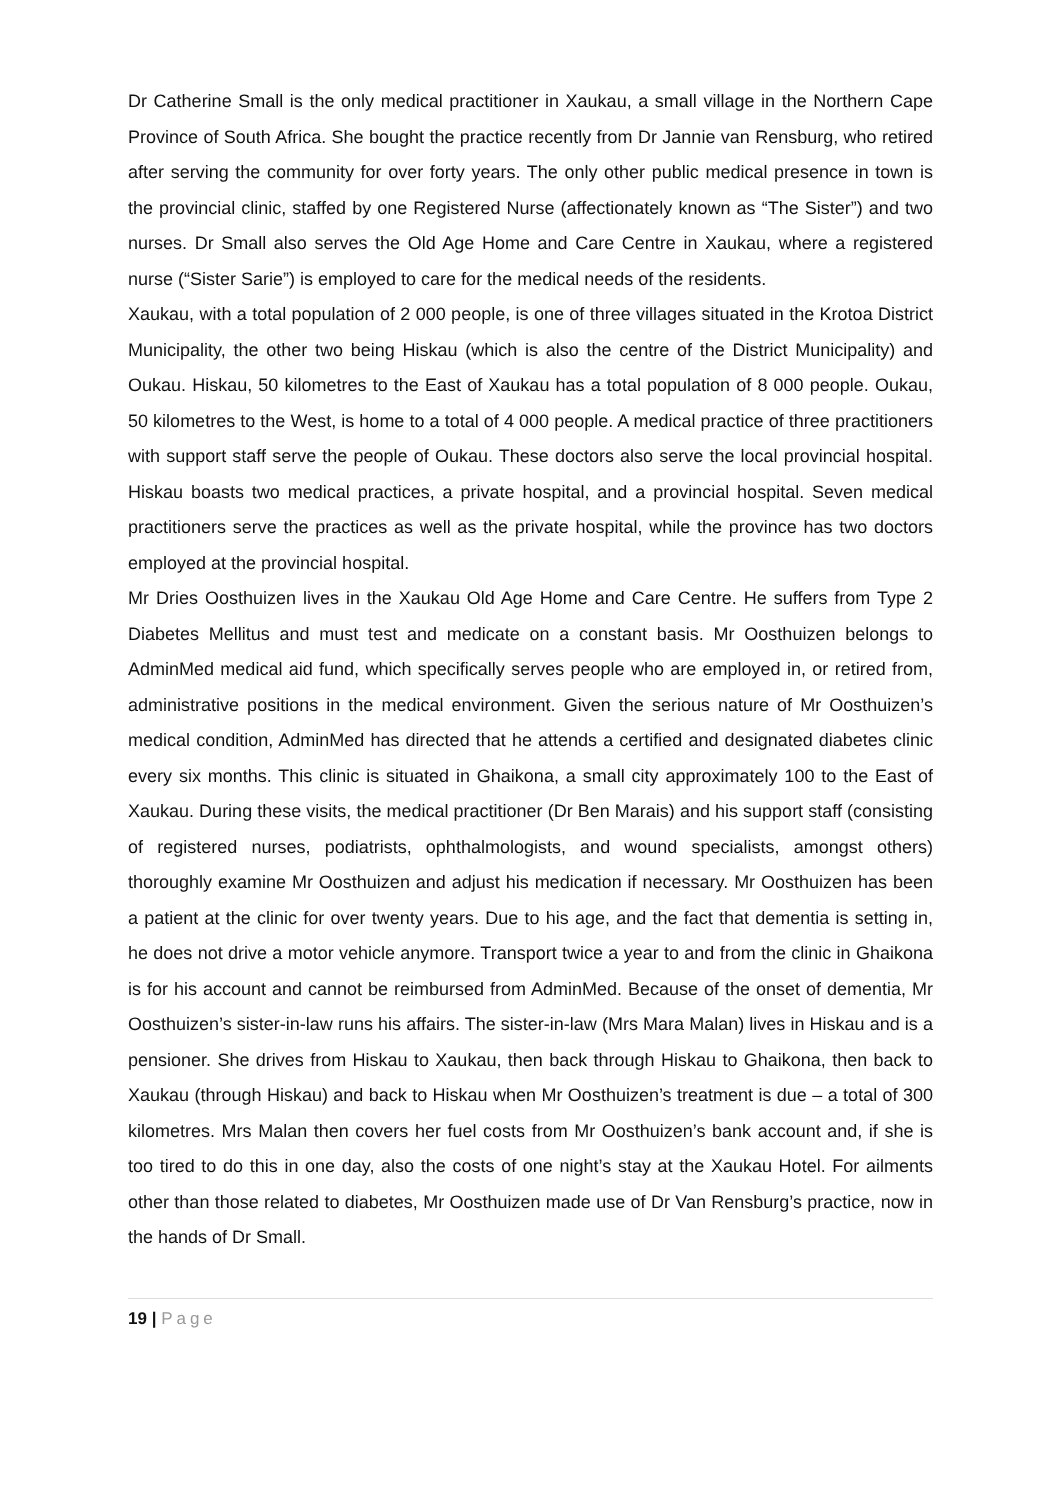Dr Catherine Small is the only medical practitioner in Xaukau, a small village in the Northern Cape Province of South Africa. She bought the practice recently from Dr Jannie van Rensburg, who retired after serving the community for over forty years. The only other public medical presence in town is the provincial clinic, staffed by one Registered Nurse (affectionately known as “The Sister”) and two nurses. Dr Small also serves the Old Age Home and Care Centre in Xaukau, where a registered nurse (“Sister Sarie”) is employed to care for the medical needs of the residents.
Xaukau, with a total population of 2 000 people, is one of three villages situated in the Krotoa District Municipality, the other two being Hiskau (which is also the centre of the District Municipality) and Oukau. Hiskau, 50 kilometres to the East of Xaukau has a total population of 8 000 people. Oukau, 50 kilometres to the West, is home to a total of 4 000 people. A medical practice of three practitioners with support staff serve the people of Oukau. These doctors also serve the local provincial hospital. Hiskau boasts two medical practices, a private hospital, and a provincial hospital. Seven medical practitioners serve the practices as well as the private hospital, while the province has two doctors employed at the provincial hospital.
Mr Dries Oosthuizen lives in the Xaukau Old Age Home and Care Centre. He suffers from Type 2 Diabetes Mellitus and must test and medicate on a constant basis. Mr Oosthuizen belongs to AdminMed medical aid fund, which specifically serves people who are employed in, or retired from, administrative positions in the medical environment. Given the serious nature of Mr Oosthuizen’s medical condition, AdminMed has directed that he attends a certified and designated diabetes clinic every six months. This clinic is situated in Ghaikona, a small city approximately 100 to the East of Xaukau. During these visits, the medical practitioner (Dr Ben Marais) and his support staff (consisting of registered nurses, podiatrists, ophthalmologists, and wound specialists, amongst others) thoroughly examine Mr Oosthuizen and adjust his medication if necessary. Mr Oosthuizen has been a patient at the clinic for over twenty years. Due to his age, and the fact that dementia is setting in, he does not drive a motor vehicle anymore. Transport twice a year to and from the clinic in Ghaikona is for his account and cannot be reimbursed from AdminMed. Because of the onset of dementia, Mr Oosthuizen’s sister-in-law runs his affairs. The sister-in-law (Mrs Mara Malan) lives in Hiskau and is a pensioner. She drives from Hiskau to Xaukau, then back through Hiskau to Ghaikona, then back to Xaukau (through Hiskau) and back to Hiskau when Mr Oosthuizen’s treatment is due – a total of 300 kilometres. Mrs Malan then covers her fuel costs from Mr Oosthuizen’s bank account and, if she is too tired to do this in one day, also the costs of one night’s stay at the Xaukau Hotel. For ailments other than those related to diabetes, Mr Oosthuizen made use of Dr Van Rensburg’s practice, now in the hands of Dr Small.
19 | Page